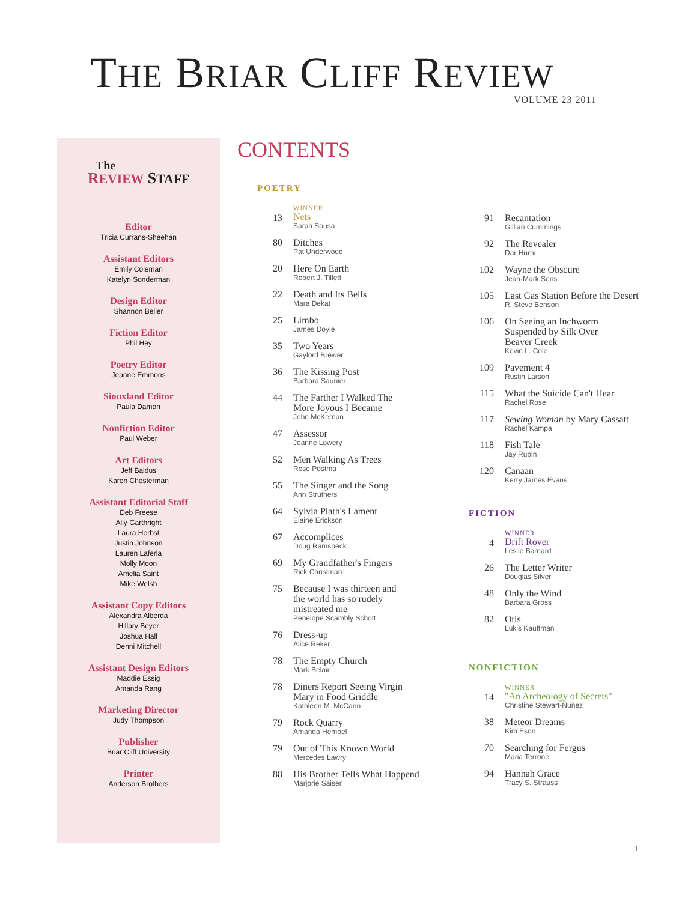THE BRIAR CLIFF REVIEW
VOLUME 23 2011
The
REVIEW STAFF
Editor
Tricia Currans-Sheehan
Assistant Editors
Emily Coleman
Katelyn Sonderman
Design Editor
Shannon Beller
Fiction Editor
Phil Hey
Poetry Editor
Jeanne Emmons
Siouxland Editor
Paula Damon
Nonfiction Editor
Paul Weber
Art Editors
Jeff Baldus
Karen Chesterman
Assistant Editorial Staff
Deb Freese
Ally Garthright
Laura Herbst
Justin Johnson
Lauren Laferla
Molly Moon
Amelia Saint
Mike Welsh
Assistant Copy Editors
Alexandra Alberda
Hillary Beyer
Joshua Hall
Denni Mitchell
Assistant Design Editors
Maddie Essig
Amanda Rang
Marketing Director
Judy Thompson
Publisher
Briar Cliff University
Printer
Anderson Brothers
CONTENTS
POETRY
13
WINNER
Nets
Sarah Sousa
80
Ditches
Pat Underwood
20
Here On Earth
Robert J. Tillett
22
Death and Its Bells
Mara Dekat
25
Limbo
James Doyle
35
Two Years
Gaylord Brewer
36
The Kissing Post
Barbara Saunier
44
The Farther I Walked The
More Joyous I Became
John McKernan
47
Assessor
Joanne Lowery
52
Men Walking As Trees
Rose Postma
55
The Singer and the Song
Ann Struthers
64
Sylvia Plath's Lament
Elaine Erickson
67
Accomplices
Doug Ramspeck
69
My Grandfather's Fingers
Rick Christman
75
Because I was thirteen and
the world has so rudely
mistreated me
Penelope Scambly Schott
76
Dress-up
Alice Reker
78
The Empty Church
Mark Belair
78
Diners Report Seeing Virgin
Mary in Food Griddle
Kathleen M. McCann
79
Rock Quarry
Amanda Hempel
79
Out of This Known World
Mercedes Lawry
88
His Brother Tells What Happend
Marjorie Saiser
91
Recantation
Gillian Cummings
92
The Revealer
Dar Hurni
102
Wayne the Obscure
Jean-Mark Sens
105
Last Gas Station Before the Desert
R. Steve Benson
106
On Seeing an Inchworm
Suspended by Silk Over
Beaver Creek
Kevin L. Cole
109
Pavement 4
Rustin Larson
115
What the Suicide Can't Hear
Rachel Rose
117
Sewing Woman by Mary Cassatt
Rachel Kampa
118
Fish Tale
Jay Rubin
120
Canaan
Kerry James Evans
FICTION
4
WINNER
Drift Rover
Leslie Barnard
26
The Letter Writer
Douglas Silver
48
Only the Wind
Barbara Gross
82
Otis
Lukis Kauffman
NONFICTION
14
WINNER
"An Archeology of Secrets"
Christine Stewart-Nuñez
38
Meteor Dreams
Kim Eson
70
Searching for Fergus
Maria Terrone
94
Hannah Grace
Tracy S. Strauss
1